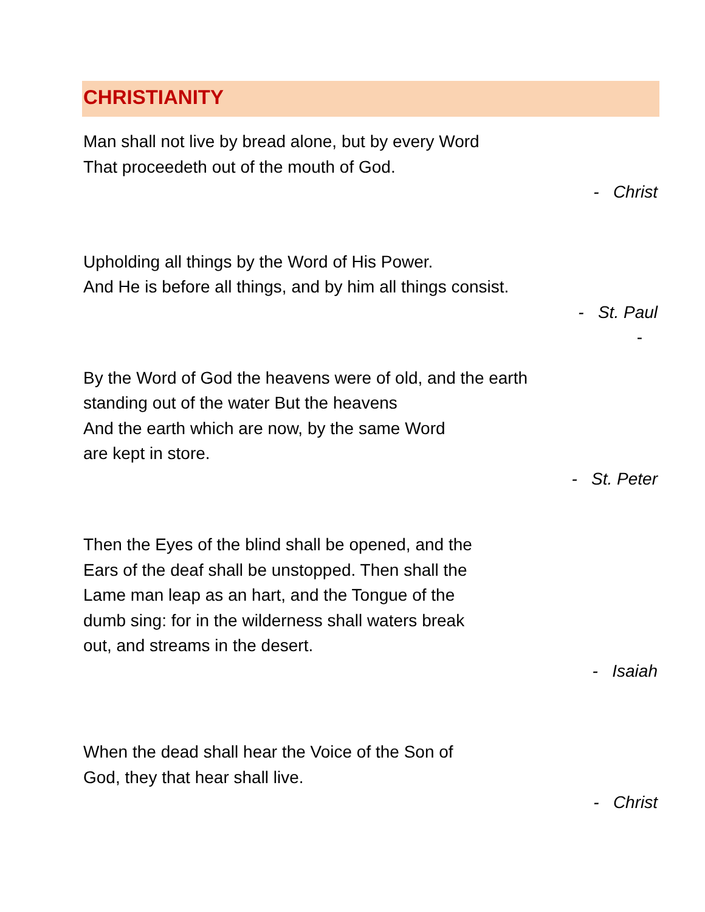CHRISTIANITY
Man shall not live by bread alone, but by every Word
That proceedeth out of the mouth of God.
- Christ
Upholding all things by the Word of His Power.
And He is before all things, and by him all things consist.
- St. Paul
-
By the Word of God the heavens were of old, and the earth
standing out of the water But the heavens
And the earth which are now, by the same Word
are kept in store.
- St. Peter
Then the Eyes of the blind shall be opened, and the
Ears of the deaf shall be unstopped. Then shall the
Lame man leap as an hart, and the Tongue of the
dumb sing: for in the wilderness shall waters break
out, and streams in the desert.
- Isaiah
When the dead shall hear the Voice of the Son of
God, they that hear shall live.
- Christ